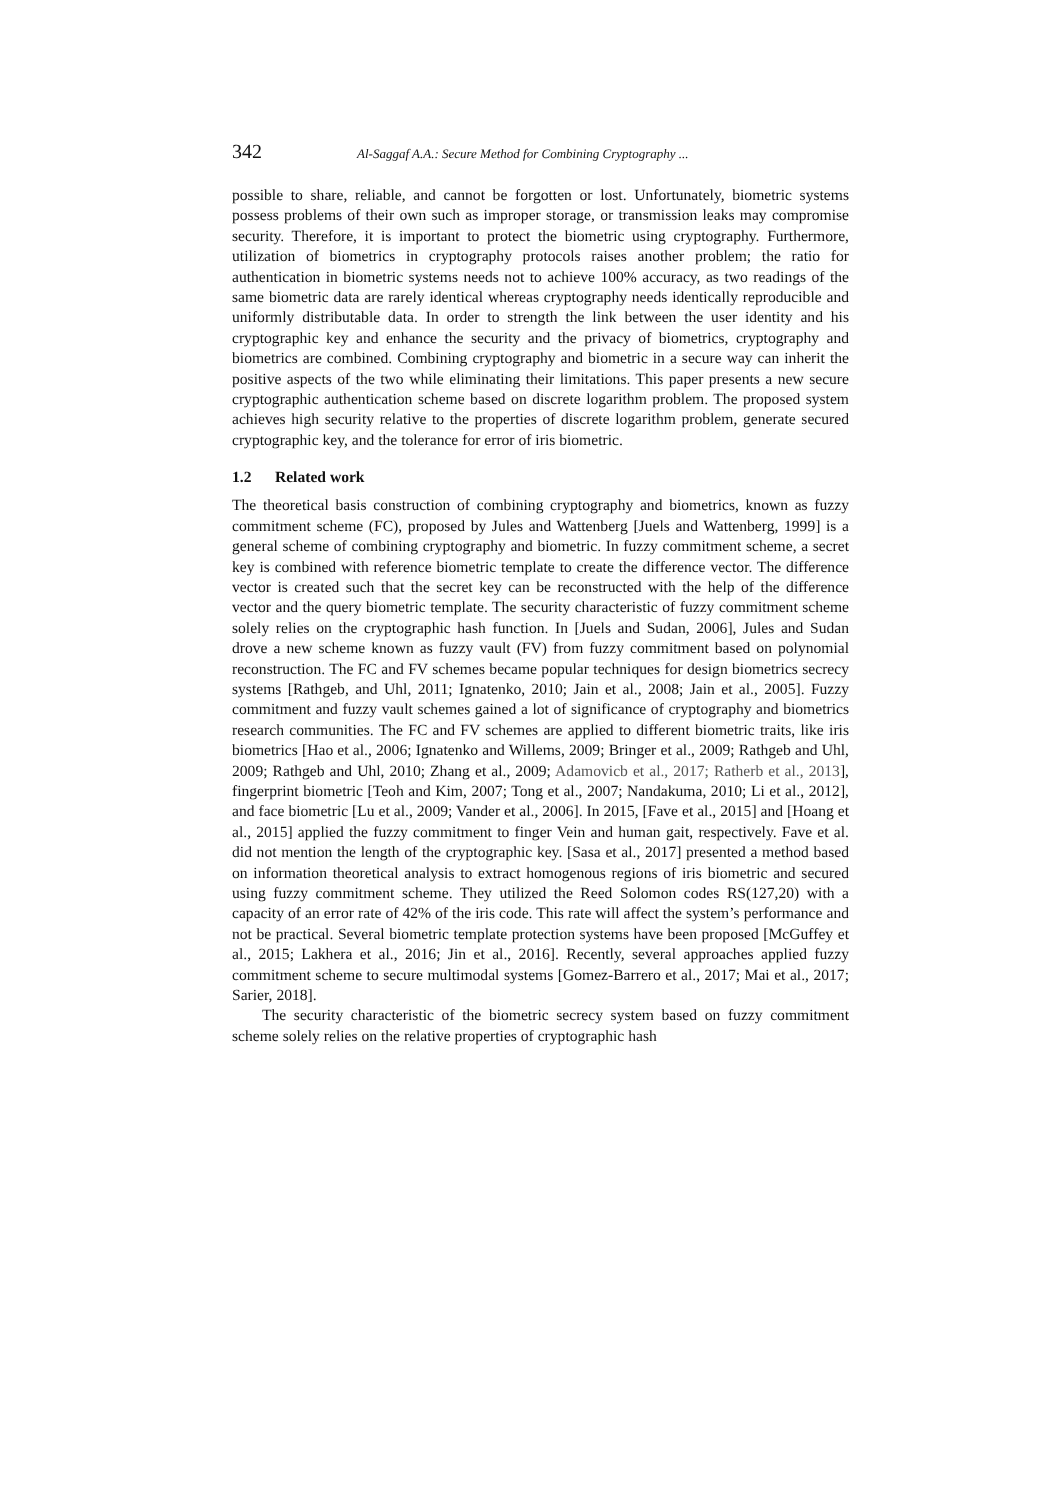342 Al-Saggaf A.A.: Secure Method for Combining Cryptography ...
possible to share, reliable, and cannot be forgotten or lost. Unfortunately, biometric systems possess problems of their own such as improper storage, or transmission leaks may compromise security. Therefore, it is important to protect the biometric using cryptography. Furthermore, utilization of biometrics in cryptography protocols raises another problem; the ratio for authentication in biometric systems needs not to achieve 100% accuracy, as two readings of the same biometric data are rarely identical whereas cryptography needs identically reproducible and uniformly distributable data. In order to strength the link between the user identity and his cryptographic key and enhance the security and the privacy of biometrics, cryptography and biometrics are combined. Combining cryptography and biometric in a secure way can inherit the positive aspects of the two while eliminating their limitations. This paper presents a new secure cryptographic authentication scheme based on discrete logarithm problem. The proposed system achieves high security relative to the properties of discrete logarithm problem, generate secured cryptographic key, and the tolerance for error of iris biometric.
1.2 Related work
The theoretical basis construction of combining cryptography and biometrics, known as fuzzy commitment scheme (FC), proposed by Jules and Wattenberg [Juels and Wattenberg, 1999] is a general scheme of combining cryptography and biometric. In fuzzy commitment scheme, a secret key is combined with reference biometric template to create the difference vector. The difference vector is created such that the secret key can be reconstructed with the help of the difference vector and the query biometric template. The security characteristic of fuzzy commitment scheme solely relies on the cryptographic hash function. In [Juels and Sudan, 2006], Jules and Sudan drove a new scheme known as fuzzy vault (FV) from fuzzy commitment based on polynomial reconstruction. The FC and FV schemes became popular techniques for design biometrics secrecy systems [Rathgeb, and Uhl, 2011; Ignatenko, 2010; Jain et al., 2008; Jain et al., 2005]. Fuzzy commitment and fuzzy vault schemes gained a lot of significance of cryptography and biometrics research communities. The FC and FV schemes are applied to different biometric traits, like iris biometrics [Hao et al., 2006; Ignatenko and Willems, 2009; Bringer et al., 2009; Rathgeb and Uhl, 2009; Rathgeb and Uhl, 2010; Zhang et al., 2009; Adamovicb et al., 2017; Ratherb et al., 2013], fingerprint biometric [Teoh and Kim, 2007; Tong et al., 2007; Nandakuma, 2010; Li et al., 2012], and face biometric [Lu et al., 2009; Vander et al., 2006]. In 2015, [Fave et al., 2015] and [Hoang et al., 2015] applied the fuzzy commitment to finger Vein and human gait, respectively. Fave et al. did not mention the length of the cryptographic key. [Sasa et al., 2017] presented a method based on information theoretical analysis to extract homogenous regions of iris biometric and secured using fuzzy commitment scheme. They utilized the Reed Solomon codes RS(127,20) with a capacity of an error rate of 42% of the iris code. This rate will affect the system’s performance and not be practical. Several biometric template protection systems have been proposed [McGuffey et al., 2015; Lakhera et al., 2016; Jin et al., 2016]. Recently, several approaches applied fuzzy commitment scheme to secure multimodal systems [Gomez-Barrero et al., 2017; Mai et al., 2017; Sarier, 2018].
The security characteristic of the biometric secrecy system based on fuzzy commitment scheme solely relies on the relative properties of cryptographic hash